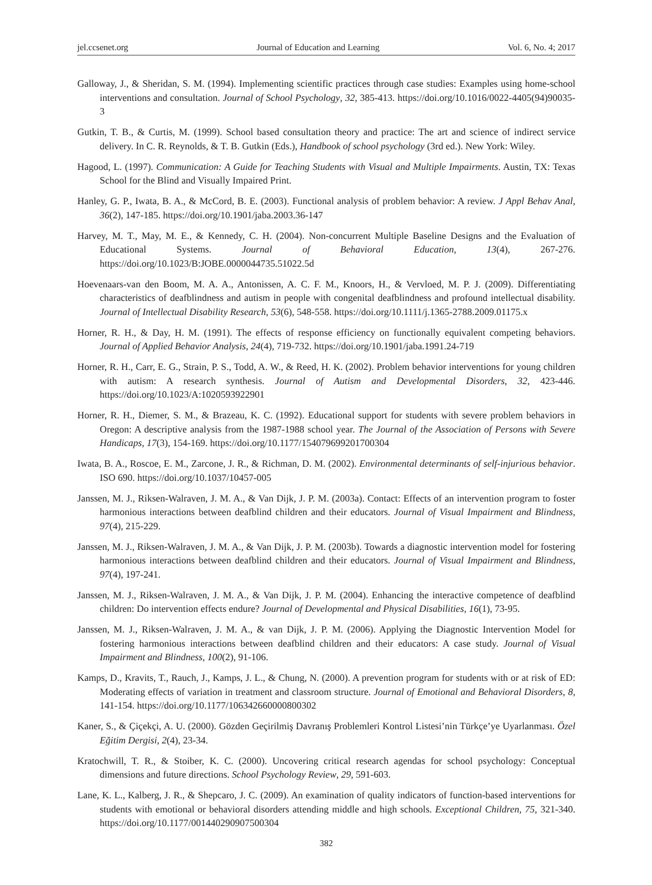jel.ccsenet.org Journal of Education and Learning Vol. 6, No. 4; 2017
Galloway, J., & Sheridan, S. M. (1994). Implementing scientific practices through case studies: Examples using home-school interventions and consultation. Journal of School Psychology, 32, 385-413. https://doi.org/10.1016/0022-4405(94)90035-3
Gutkin, T. B., & Curtis, M. (1999). School based consultation theory and practice: The art and science of indirect service delivery. In C. R. Reynolds, & T. B. Gutkin (Eds.), Handbook of school psychology (3rd ed.). New York: Wiley.
Hagood, L. (1997). Communication: A Guide for Teaching Students with Visual and Multiple Impairments. Austin, TX: Texas School for the Blind and Visually Impaired Print.
Hanley, G. P., Iwata, B. A., & McCord, B. E. (2003). Functional analysis of problem behavior: A review. J Appl Behav Anal, 36(2), 147-185. https://doi.org/10.1901/jaba.2003.36-147
Harvey, M. T., May, M. E., & Kennedy, C. H. (2004). Non-concurrent Multiple Baseline Designs and the Evaluation of Educational Systems. Journal of Behavioral Education, 13(4), 267-276. https://doi.org/10.1023/B:JOBE.0000044735.51022.5d
Hoevenaars-van den Boom, M. A. A., Antonissen, A. C. F. M., Knoors, H., & Vervloed, M. P. J. (2009). Differentiating characteristics of deafblindness and autism in people with congenital deafblindness and profound intellectual disability. Journal of Intellectual Disability Research, 53(6), 548-558. https://doi.org/10.1111/j.1365-2788.2009.01175.x
Horner, R. H., & Day, H. M. (1991). The effects of response efficiency on functionally equivalent competing behaviors. Journal of Applied Behavior Analysis, 24(4), 719-732. https://doi.org/10.1901/jaba.1991.24-719
Horner, R. H., Carr, E. G., Strain, P. S., Todd, A. W., & Reed, H. K. (2002). Problem behavior interventions for young children with autism: A research synthesis. Journal of Autism and Developmental Disorders, 32, 423-446. https://doi.org/10.1023/A:1020593922901
Horner, R. H., Diemer, S. M., & Brazeau, K. C. (1992). Educational support for students with severe problem behaviors in Oregon: A descriptive analysis from the 1987-1988 school year. The Journal of the Association of Persons with Severe Handicaps, 17(3), 154-169. https://doi.org/10.1177/154079699201700304
Iwata, B. A., Roscoe, E. M., Zarcone, J. R., & Richman, D. M. (2002). Environmental determinants of self-injurious behavior. ISO 690. https://doi.org/10.1037/10457-005
Janssen, M. J., Riksen-Walraven, J. M. A., & Van Dijk, J. P. M. (2003a). Contact: Effects of an intervention program to foster harmonious interactions between deafblind children and their educators. Journal of Visual Impairment and Blindness, 97(4), 215-229.
Janssen, M. J., Riksen-Walraven, J. M. A., & Van Dijk, J. P. M. (2003b). Towards a diagnostic intervention model for fostering harmonious interactions between deafblind children and their educators. Journal of Visual Impairment and Blindness, 97(4), 197-241.
Janssen, M. J., Riksen-Walraven, J. M. A., & Van Dijk, J. P. M. (2004). Enhancing the interactive competence of deafblind children: Do intervention effects endure? Journal of Developmental and Physical Disabilities, 16(1), 73-95.
Janssen, M. J., Riksen-Walraven, J. M. A., & van Dijk, J. P. M. (2006). Applying the Diagnostic Intervention Model for fostering harmonious interactions between deafblind children and their educators: A case study. Journal of Visual Impairment and Blindness, 100(2), 91-106.
Kamps, D., Kravits, T., Rauch, J., Kamps, J. L., & Chung, N. (2000). A prevention program for students with or at risk of ED: Moderating effects of variation in treatment and classroom structure. Journal of Emotional and Behavioral Disorders, 8, 141-154. https://doi.org/10.1177/106342660000800302
Kaner, S., & Çiçekçi, A. U. (2000). Gözden Geçirilmiş Davranış Problemleri Kontrol Listesi’nin Türkçe’ye Uyarlanması. Özel Eğitim Dergisi, 2(4), 23-34.
Kratochwill, T. R., & Stoiber, K. C. (2000). Uncovering critical research agendas for school psychology: Conceptual dimensions and future directions. School Psychology Review, 29, 591-603.
Lane, K. L., Kalberg, J. R., & Shepcaro, J. C. (2009). An examination of quality indicators of function-based interventions for students with emotional or behavioral disorders attending middle and high schools. Exceptional Children, 75, 321-340. https://doi.org/10.1177/001440290907500304
382